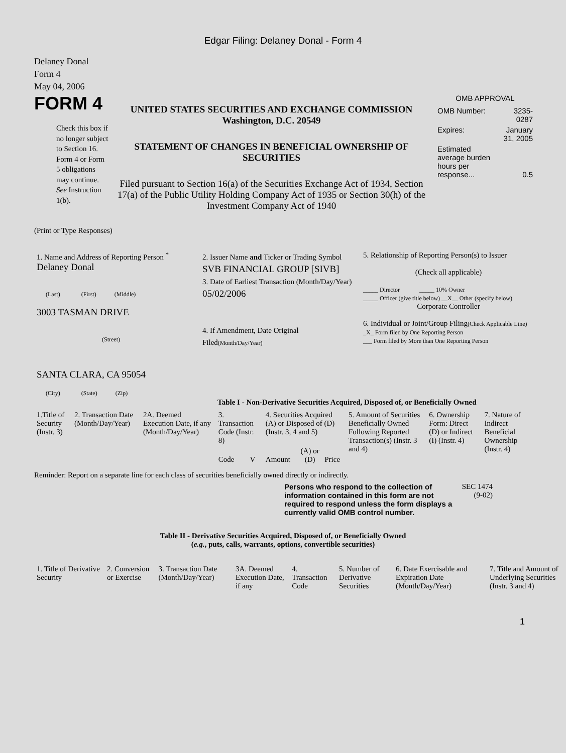Edgar Filing: Delaney Donal - Form 4
Delaney Donal
Form 4
May 04, 2006
FORM 4
Check this box if no longer subject to Section 16. Form 4 or Form 5 obligations may continue. See Instruction 1(b).
UNITED STATES SECURITIES AND EXCHANGE COMMISSION
Washington, D.C. 20549
STATEMENT OF CHANGES IN BENEFICIAL OWNERSHIP OF SECURITIES
Filed pursuant to Section 16(a) of the Securities Exchange Act of 1934, Section 17(a) of the Public Utility Holding Company Act of 1935 or Section 30(h) of the Investment Company Act of 1940
OMB APPROVAL
| OMB Number: | 3235-0287 |
| Expires: | January 31, 2005 |
| Estimated average burden hours per response... | 0.5 |
(Print or Type Responses)
| 1. Name and Address of Reporting Person <sup>*</sup> Delaney Donal (Last) (First) (Middle) 3003 TASMAN DRIVE (Street) SANTA CLARA, CA 95054 (City) (State) (Zip) | 2. Issuer Name and Ticker or Trading Symbol SVB FINANCIAL GROUP [SIVB] 3. Date of Earliest Transaction (Month/Day/Year) 05/02/2006 4. If Amendment, Date Original Filed (Month/Day/Year) | 5. Relationship of Reporting Person(s) to Issuer (Check all applicable) _____ Director _____ 10% Owner _____ Officer (give title below) __X__ Other (specify below) Corporate Controller 6. Individual or Joint/Group Filing (Check Applicable Line) _X_ Form filed by One Reporting Person ___ Form filed by More than One Reporting Person |
Table I - Non-Derivative Securities Acquired, Disposed of, or Beneficially Owned
| 1.Title of Security (Instr. 3) | 2. Transaction Date (Month/Day/Year) | 2A. Deemed Execution Date, if any (Month/Day/Year) | 3. Transaction Code (Instr. 8) | | 4. Securities Acquired (A) or Disposed of (D) (Instr. 3, 4 and 5) | | | 5. Amount of Securities Beneficially Owned Following Reported Transaction(s) (Instr. 3 and 4) | 6. Ownership Form: Direct (D) or Indirect (I) (Instr. 4) | 7. Nature of Indirect Beneficial Ownership (Instr. 4) |
| | | | Code | V | Amount | (A) or (D) | Price | | | |
Reminder: Report on a separate line for each class of securities beneficially owned directly or indirectly.
Persons who respond to the collection of information contained in this form are not required to respond unless the form displays a currently valid OMB control number.
SEC 1474 (9-02)
Table II - Derivative Securities Acquired, Disposed of, or Beneficially Owned
(e.g., puts, calls, warrants, options, convertible securities)
| 1. Title of Derivative Security | 2. Conversion or Exercise | 3. Transaction Date (Month/Day/Year) | 3A. Deemed Execution Date, if any | 4. Transaction Code | 5. Number of Derivative Securities | 6. Date Exercisable and Expiration Date (Month/Day/Year) | 7. Title and Amount of Underlying Securities (Instr. 3 and 4) |
1